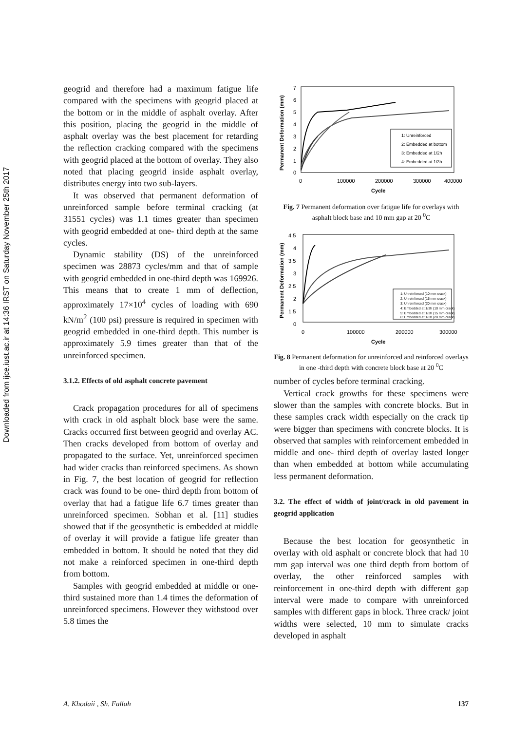Downloaded from ijce.iust.ac.ir at 14:36 IRST on Saturday November 25th 2017
geogrid and therefore had a maximum fatigue life compared with the specimens with geogrid placed at the bottom or in the middle of asphalt overlay. After this position, placing the geogrid in the middle of asphalt overlay was the best placement for retarding the reflection cracking compared with the specimens with geogrid placed at the bottom of overlay. They also noted that placing geogrid inside asphalt overlay, distributes energy into two sub-layers.
It was observed that permanent deformation of unreinforced sample before terminal cracking (at 31551 cycles) was 1.1 times greater than specimen with geogrid embedded at one- third depth at the same cycles.
Dynamic stability (DS) of the unreinforced specimen was 28873 cycles/mm and that of sample with geogrid embedded in one-third depth was 169926. This means that to create 1 mm of deflection, approximately 17×10<sup>4</sup> cycles of loading with 690 kN/m<sup>2</sup> (100 psi) pressure is required in specimen with geogrid embedded in one-third depth. This number is approximately 5.9 times greater than that of the unreinforced specimen.
3.1.2. Effects of old asphalt concrete pavement
Crack propagation procedures for all of specimens with crack in old asphalt block base were the same. Cracks occurred first between geogrid and overlay AC. Then cracks developed from bottom of overlay and propagated to the surface. Yet, unreinforced specimen had wider cracks than reinforced specimens. As shown in Fig. 7, the best location of geogrid for reflection crack was found to be one- third depth from bottom of overlay that had a fatigue life 6.7 times greater than unreinforced specimen. Sobhan et al. [11] studies showed that if the geosynthetic is embedded at middle of overlay it will provide a fatigue life greater than embedded in bottom. It should be noted that they did not make a reinforced specimen in one-third depth from bottom.
Samples with geogrid embedded at middle or one- third sustained more than 1.4 times the deformation of unreinforced specimens. However they withstood over 5.8 times the
7
6
5
4
3
2
1
0
0
100000
200000
300000
400000
Cycle
Permanent Deformation (mm)
1: Unreinforced
2: Embedded at bottom
3: Embedded at 1/2h
4: Embedded at 1/3h
Fig. 7 Permanent deformation over fatigue life for overlays with asphalt block base and 10 mm gap at 20 <sup>0</sup>C
4.5
4
3.5
3
2.5
2
1.5
0
0
100000
200000
300000
Cycle
Permanent Deformation (mm)
1: Unreinforced (10 mm crack)
2: Unreinforced (15 mm crack)
3: Unreinforced (20 mm crack)
4: Embedded at 1/3h (10 mm crack)
5: Embedded at 1/3h (15 mm crack)
6: Embedded at 1/3h (20 mm crack)
Fig. 8 Permanent deformation for unreinforced and reinforced overlays in one -third depth with concrete block base at 20 <sup>0</sup>C
number of cycles before terminal cracking.
Vertical crack growths for these specimens were slower than the samples with concrete blocks. But in these samples crack width especially on the crack tip were bigger than specimens with concrete blocks. It is observed that samples with reinforcement embedded in middle and one- third depth of overlay lasted longer than when embedded at bottom while accumulating less permanent deformation.
3.2. The effect of width of joint/crack in old pavement in geogrid application
Because the best location for geosynthetic in overlay with old asphalt or concrete block that had 10 mm gap interval was one third depth from bottom of overlay, the other reinforced samples with reinforcement in one-third depth with different gap interval were made to compare with unreinforced samples with different gaps in block. Three crack/ joint widths were selected, 10 mm to simulate cracks developed in asphalt
A. Khodaii , Sh. Fallah 137